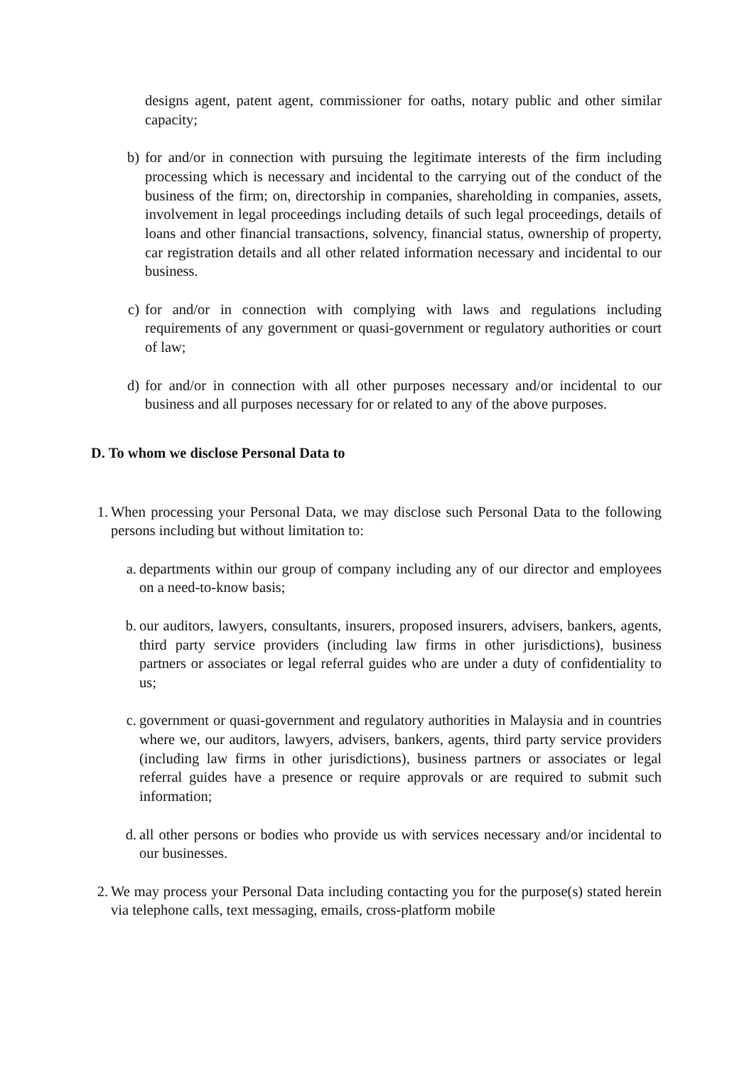designs agent, patent agent, commissioner for oaths, notary public and other similar capacity;
b) for and/or in connection with pursuing the legitimate interests of the firm including processing which is necessary and incidental to the carrying out of the conduct of the business of the firm; on, directorship in companies, shareholding in companies, assets, involvement in legal proceedings including details of such legal proceedings, details of loans and other financial transactions, solvency, financial status, ownership of property, car registration details and all other related information necessary and incidental to our business.
c) for and/or in connection with complying with laws and regulations including requirements of any government or quasi-government or regulatory authorities or court of law;
d) for and/or in connection with all other purposes necessary and/or incidental to our business and all purposes necessary for or related to any of the above purposes.
D. To whom we disclose Personal Data to
1. When processing your Personal Data, we may disclose such Personal Data to the following persons including but without limitation to:
a. departments within our group of company including any of our director and employees on a need-to-know basis;
b. our auditors, lawyers, consultants, insurers, proposed insurers, advisers, bankers, agents, third party service providers (including law firms in other jurisdictions), business partners or associates or legal referral guides who are under a duty of confidentiality to us;
c. government or quasi-government and regulatory authorities in Malaysia and in countries where we, our auditors, lawyers, advisers, bankers, agents, third party service providers (including law firms in other jurisdictions), business partners or associates or legal referral guides have a presence or require approvals or are required to submit such information;
d. all other persons or bodies who provide us with services necessary and/or incidental to our businesses.
2. We may process your Personal Data including contacting you for the purpose(s) stated herein via telephone calls, text messaging, emails, cross-platform mobile